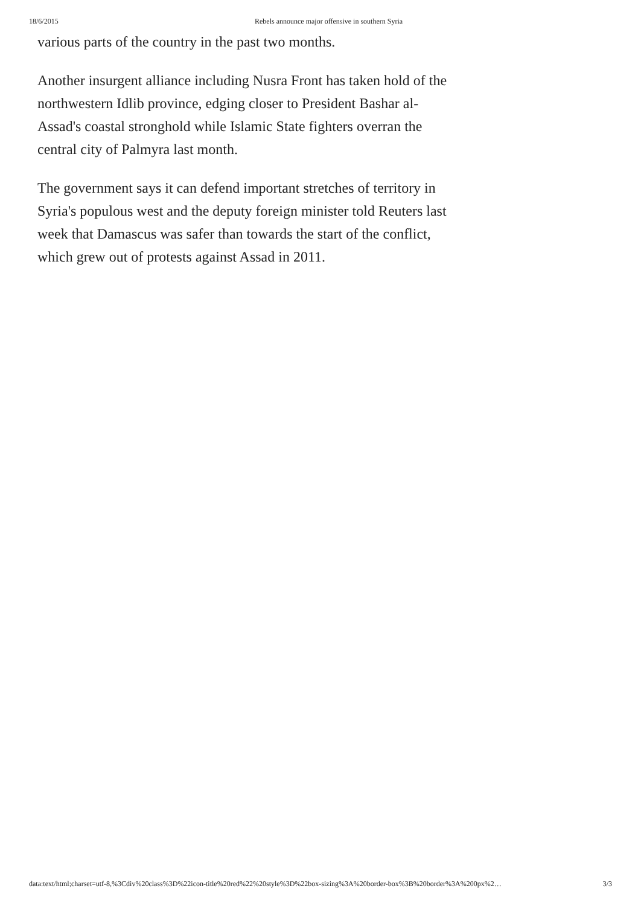18/6/2015 Rebels announce major offensive in southern Syria
various parts of the country in the past two months.
Another insurgent alliance including Nusra Front has taken hold of the northwestern Idlib province, edging closer to President Bashar al-Assad's coastal stronghold while Islamic State fighters overran the central city of Palmyra last month.
The government says it can defend important stretches of territory in Syria's populous west and the deputy foreign minister told Reuters last week that Damascus was safer than towards the start of the conflict, which grew out of protests against Assad in 2011.
data:text/html;charset=utf-8,%3Cdiv%20class%3D%22icon-title%20red%22%20style%3D%22box-sizing%3A%20border-box%3B%20border%3A%200px%2… 3/3